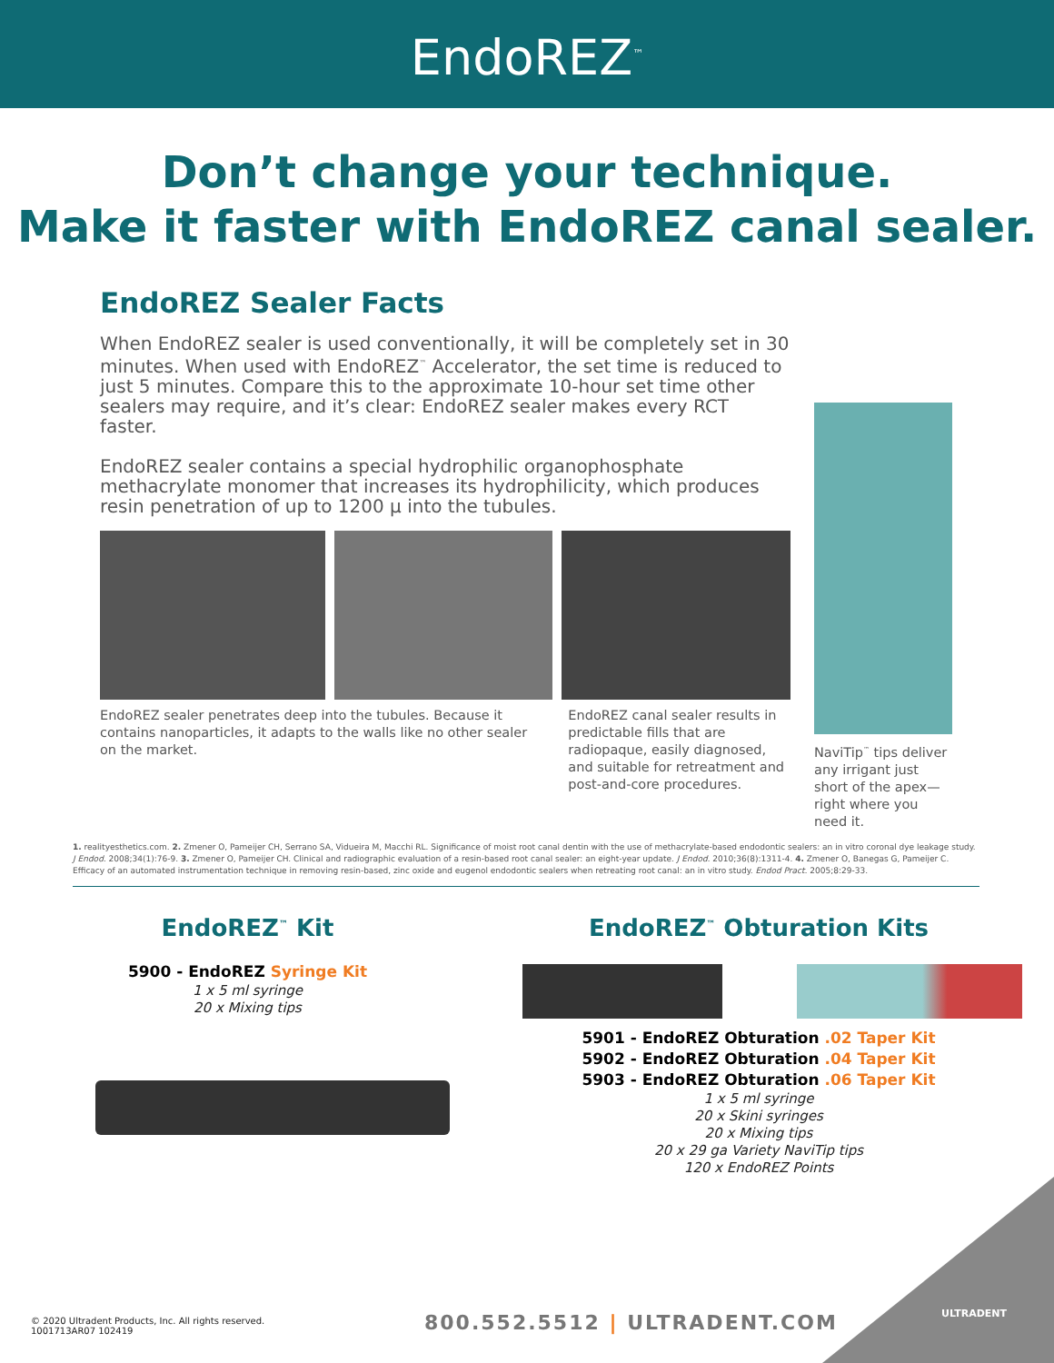EndoREZ<sup>™</sup>
Don’t change your technique.
Make it faster with EndoREZ canal sealer.
EndoREZ Sealer Facts
When EndoREZ sealer is used conventionally, it will be completely set in 30 minutes. When used with EndoREZ<sup>™</sup> Accelerator, the set time is reduced to just 5 minutes. Compare this to the approximate 10-hour set time other sealers may require, and it’s clear: EndoREZ sealer makes every RCT faster.
EndoREZ sealer contains a special hydrophilic organophosphate methacrylate monomer that increases its hydrophilicity, which produces resin penetration of up to 1200 µ into the tubules.
EndoREZ sealer penetrates deep into the tubules. Because it contains nanoparticles, it adapts to the walls like no other sealer on the market.
EndoREZ canal sealer results in predictable fills that are radiopaque, easily diagnosed, and suitable for retreatment and post-and-core procedures.
NaviTip<sup>™</sup> tips deliver any irrigant just short of the apex—right where you need it.
1. realityesthetics.com. 2. Zmener O, Pameijer CH, Serrano SA, Vidueira M, Macchi RL. Significance of moist root canal dentin with the use of methacrylate-based endodontic sealers: an in vitro coronal dye leakage study. J Endod. 2008;34(1):76-9. 3. Zmener O, Pameijer CH. Clinical and radiographic evaluation of a resin-based root canal sealer: an eight-year update. J Endod. 2010;36(8):1311-4. 4. Zmener O, Banegas G, Pameijer C. Efficacy of an automated instrumentation technique in removing resin-based, zinc oxide and eugenol endodontic sealers when retreating root canal: an in vitro study. Endod Pract. 2005;8:29-33.
EndoREZ<sup>™</sup> Kit
5900 - EndoREZ Syringe Kit
1 x 5 ml syringe
20 x Mixing tips
EndoREZ<sup>™</sup> Obturation Kits
5901 - EndoREZ Obturation .02 Taper Kit
5902 - EndoREZ Obturation .04 Taper Kit
5903 - EndoREZ Obturation .06 Taper Kit
1 x 5 ml syringe
20 x Skini syringes
20 x Mixing tips
20 x 29 ga Variety NaviTip tips
120 x EndoREZ Points
© 2020 Ultradent Products, Inc. All rights reserved.
1001713AR07 102419
800.552.5512 | ULTRADENT.COM ULTRADENT